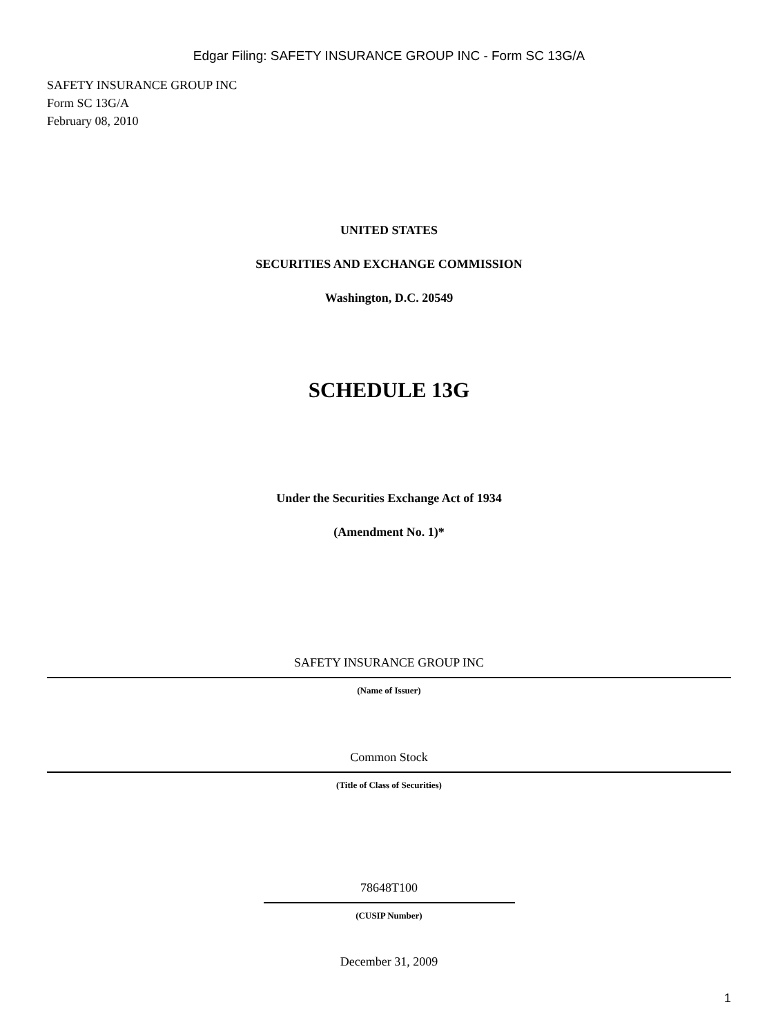Edgar Filing: SAFETY INSURANCE GROUP INC - Form SC 13G/A
SAFETY INSURANCE GROUP INC
Form SC 13G/A
February 08, 2010
UNITED STATES
SECURITIES AND EXCHANGE COMMISSION
Washington, D.C. 20549
SCHEDULE 13G
Under the Securities Exchange Act of 1934
(Amendment No. 1)*
SAFETY INSURANCE GROUP INC
(Name of Issuer)
Common Stock
(Title of Class of Securities)
78648T100
(CUSIP Number)
December 31, 2009
1